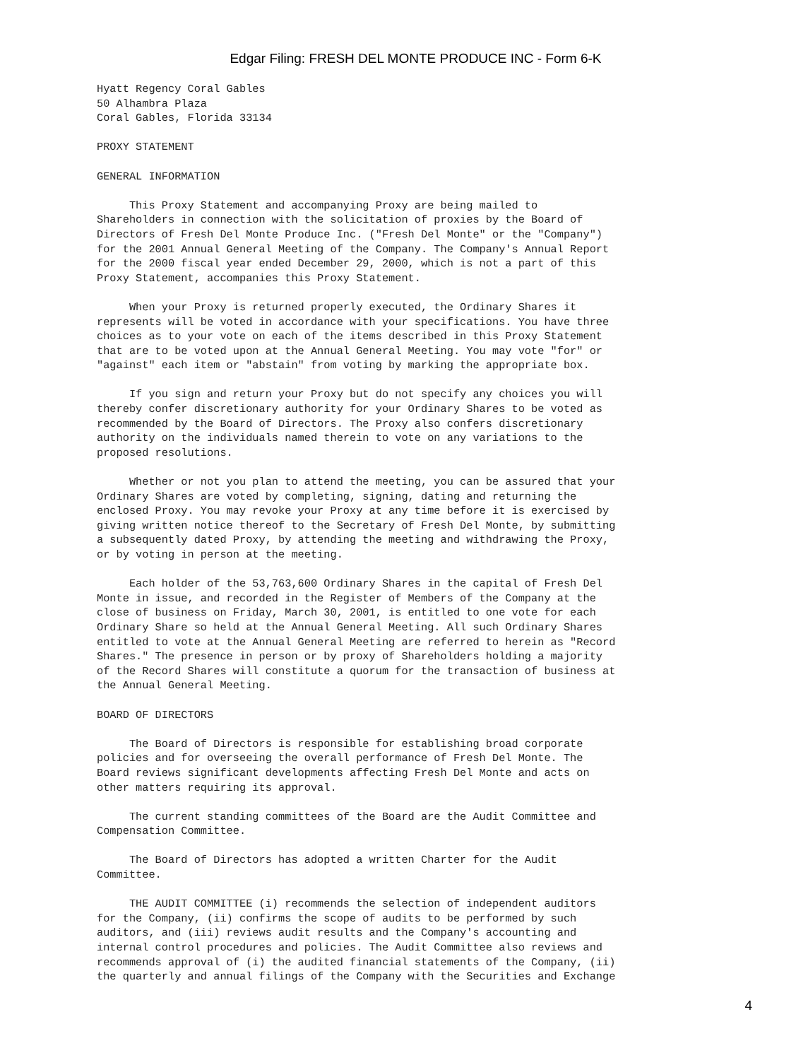Edgar Filing: FRESH DEL MONTE PRODUCE INC - Form 6-K
Hyatt Regency Coral Gables
50 Alhambra Plaza
Coral Gables, Florida 33134

PROXY STATEMENT

GENERAL INFORMATION

     This Proxy Statement and accompanying Proxy are being mailed to
Shareholders in connection with the solicitation of proxies by the Board of
Directors of Fresh Del Monte Produce Inc. ("Fresh Del Monte" or the "Company")
for the 2001 Annual General Meeting of the Company. The Company's Annual Report
for the 2000 fiscal year ended December 29, 2000, which is not a part of this
Proxy Statement, accompanies this Proxy Statement.

     When your Proxy is returned properly executed, the Ordinary Shares it
represents will be voted in accordance with your specifications. You have three
choices as to your vote on each of the items described in this Proxy Statement
that are to be voted upon at the Annual General Meeting. You may vote "for" or
"against" each item or "abstain" from voting by marking the appropriate box.

     If you sign and return your Proxy but do not specify any choices you will
thereby confer discretionary authority for your Ordinary Shares to be voted as
recommended by the Board of Directors. The Proxy also confers discretionary
authority on the individuals named therein to vote on any variations to the
proposed resolutions.

     Whether or not you plan to attend the meeting, you can be assured that your
Ordinary Shares are voted by completing, signing, dating and returning the
enclosed Proxy. You may revoke your Proxy at any time before it is exercised by
giving written notice thereof to the Secretary of Fresh Del Monte, by submitting
a subsequently dated Proxy, by attending the meeting and withdrawing the Proxy,
or by voting in person at the meeting.

     Each holder of the 53,763,600 Ordinary Shares in the capital of Fresh Del
Monte in issue, and recorded in the Register of Members of the Company at the
close of business on Friday, March 30, 2001, is entitled to one vote for each
Ordinary Share so held at the Annual General Meeting. All such Ordinary Shares
entitled to vote at the Annual General Meeting are referred to herein as "Record
Shares." The presence in person or by proxy of Shareholders holding a majority
of the Record Shares will constitute a quorum for the transaction of business at
the Annual General Meeting.

BOARD OF DIRECTORS

     The Board of Directors is responsible for establishing broad corporate
policies and for overseeing the overall performance of Fresh Del Monte. The
Board reviews significant developments affecting Fresh Del Monte and acts on
other matters requiring its approval.

     The current standing committees of the Board are the Audit Committee and
Compensation Committee.

     The Board of Directors has adopted a written Charter for the Audit
Committee.

     THE AUDIT COMMITTEE (i) recommends the selection of independent auditors
for the Company, (ii) confirms the scope of audits to be performed by such
auditors, and (iii) reviews audit results and the Company's accounting and
internal control procedures and policies. The Audit Committee also reviews and
recommends approval of (i) the audited financial statements of the Company, (ii)
the quarterly and annual filings of the Company with the Securities and Exchange
4